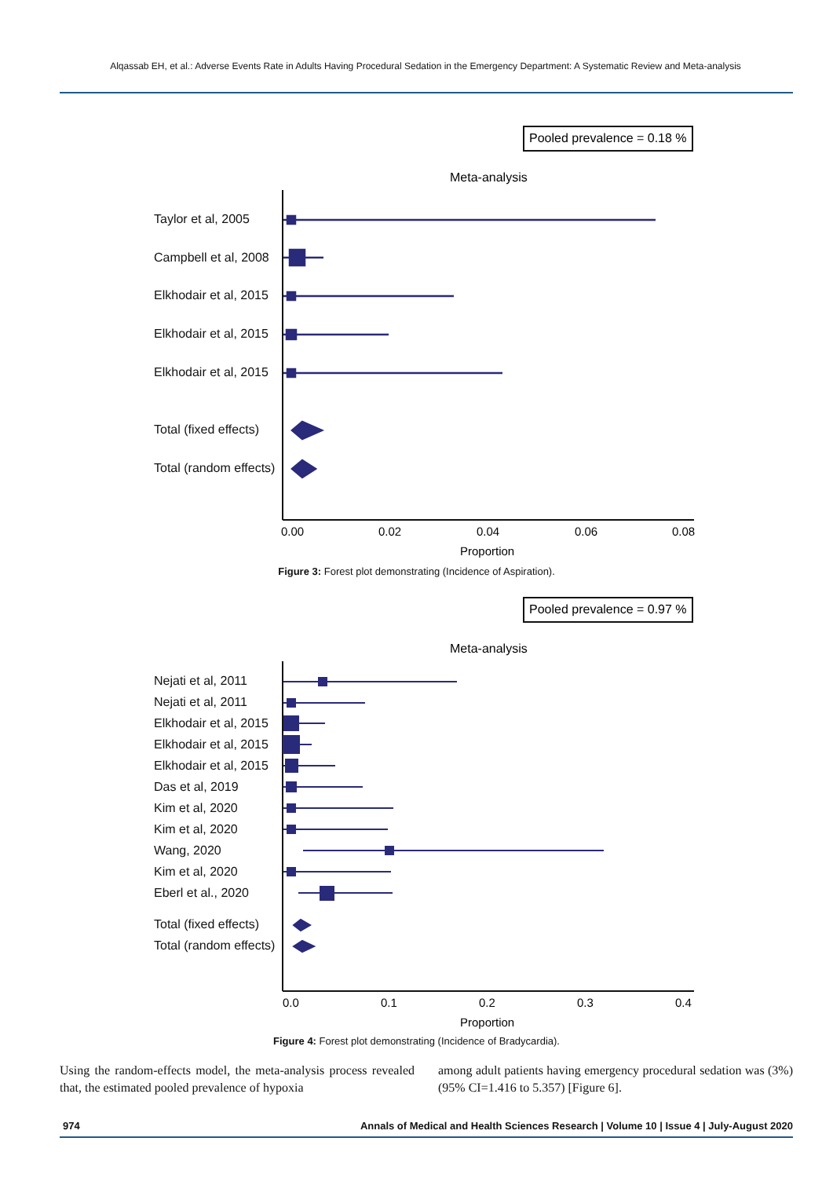Alqassab EH, et al.: Adverse Events Rate in Adults Having Procedural Sedation in the Emergency Department: A Systematic Review and Meta-analysis
Pooled prevalence = 0.18 %
Meta-analysis
Taylor et al, 2005
Campbell et al, 2008
Elkhodair et al, 2015
Elkhodair et al, 2015
Elkhodair et al, 2015
Total (fixed effects)
Total (random effects)
0.00
0.02
0.04
0.06
0.08
Proportion
Figure 3: Forest plot demonstrating (Incidence of Aspiration).
Pooled prevalence = 0.97 %
Meta-analysis
Nejati et al, 2011
Nejati et al, 2011
Elkhodair et al, 2015
Elkhodair et al, 2015
Elkhodair et al, 2015
Das et al, 2019
Kim et al, 2020
Kim et al, 2020
Wang, 2020
Kim et al, 2020
Eberl et al., 2020
Total (fixed effects)
Total (random effects)
0.0
0.1
0.2
0.3
0.4
Proportion
Figure 4: Forest plot demonstrating (Incidence of Bradycardia).
Using the random-effects model, the meta-analysis process revealed that, the estimated pooled prevalence of hypoxia
among adult patients having emergency procedural sedation was (3%) (95% CI=1.416 to 5.357) [Figure 6].
974 Annals of Medical and Health Sciences Research | Volume 10 | Issue 4 | July-August 2020